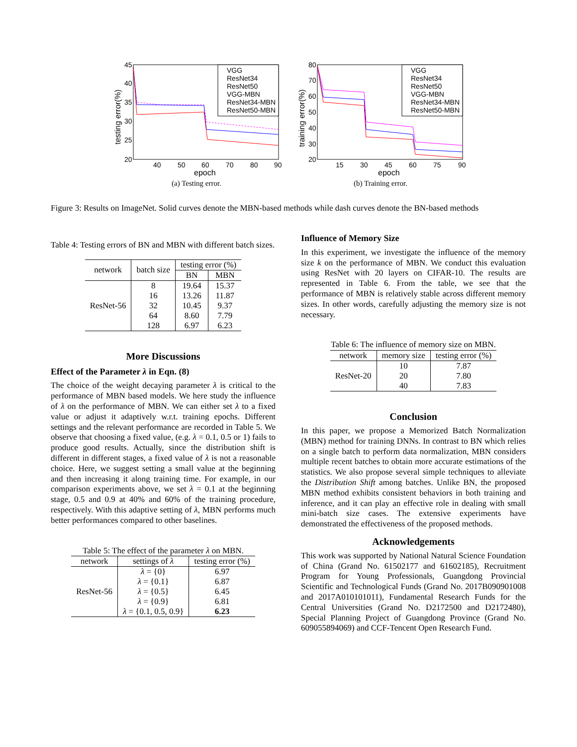45
40
35
30
25
20
40
50
60
70
80
90
epoch
testing error(%)
VGG
ResNet34
ResNet50
VGG-MBN
ResNet34-MBN
ResNet50-MBN
(a) Testing error.
80
70
60
50
40
30
20
15
30
45
60
75
90
epoch
training error(%)
VGG
ResNet34
ResNet50
VGG-MBN
ResNet34-MBN
ResNet50-MBN
(b) Training error.
Figure 3: Results on ImageNet. Solid curves denote the MBN-based methods while dash curves denote the BN-based methods
Table 4: Testing errors of BN and MBN with different batch sizes.
| network | batch size | testing error (%) | |
| | | BN | MBN |
| ResNet-56 | 8 | 19.64 | 15.37 |
| | 16 | 13.26 | 11.87 |
| | 32 | 10.45 | 9.37 |
| | 64 | 8.60 | 7.79 |
| | 128 | 6.97 | 6.23 |
More Discussions
Effect of the Parameter λ in Eqn. (8)
The choice of the weight decaying parameter λ is critical to the performance of MBN based models. We here study the influence of λ on the performance of MBN. We can either set λ to a fixed value or adjust it adaptively w.r.t. training epochs. Different settings and the relevant performance are recorded in Table 5. We observe that choosing a fixed value, (e.g. λ = 0.1, 0.5 or 1) fails to produce good results. Actually, since the distribution shift is different in different stages, a fixed value of λ is not a reasonable choice. Here, we suggest setting a small value at the beginning and then increasing it along training time. For example, in our comparison experiments above, we set λ = 0.1 at the beginning stage, 0.5 and 0.9 at 40% and 60% of the training procedure, respectively. With this adaptive setting of λ, MBN performs much better performances compared to other baselines.
Table 5: The effect of the parameter λ on MBN.
| network | settings of λ | testing error (%) |
| ResNet-56 | λ = {0} | 6.97 |
| | λ = {0.1} | 6.87 |
| | λ = {0.5} | 6.45 |
| | λ = {0.9} | 6.81 |
| | λ = {0.1, 0.5, 0.9} | 6.23 |
Influence of Memory Size
In this experiment, we investigate the influence of the memory size k on the performance of MBN. We conduct this evaluation using ResNet with 20 layers on CIFAR-10. The results are represented in Table 6. From the table, we see that the performance of MBN is relatively stable across different memory sizes. In other words, carefully adjusting the memory size is not necessary.
Table 6: The influence of memory size on MBN.
| network | memory size | testing error (%) |
| ResNet-20 | 10 | 7.87 |
| | 20 | 7.80 |
| | 40 | 7.83 |
Conclusion
In this paper, we propose a Memorized Batch Normalization (MBN) method for training DNNs. In contrast to BN which relies on a single batch to perform data normalization, MBN considers multiple recent batches to obtain more accurate estimations of the statistics. We also propose several simple techniques to alleviate the Distribution Shift among batches. Unlike BN, the proposed MBN method exhibits consistent behaviors in both training and inference, and it can play an effective role in dealing with small mini-batch size cases. The extensive experiments have demonstrated the effectiveness of the proposed methods.
Acknowledgements
This work was supported by National Natural Science Foundation of China (Grand No. 61502177 and 61602185), Recruitment Program for Young Professionals, Guangdong Provincial Scientific and Technological Funds (Grand No. 2017B090901008 and 2017A010101011), Fundamental Research Funds for the Central Universities (Grand No. D2172500 and D2172480), Special Planning Project of Guangdong Province (Grand No. 609055894069) and CCF-Tencent Open Research Fund.